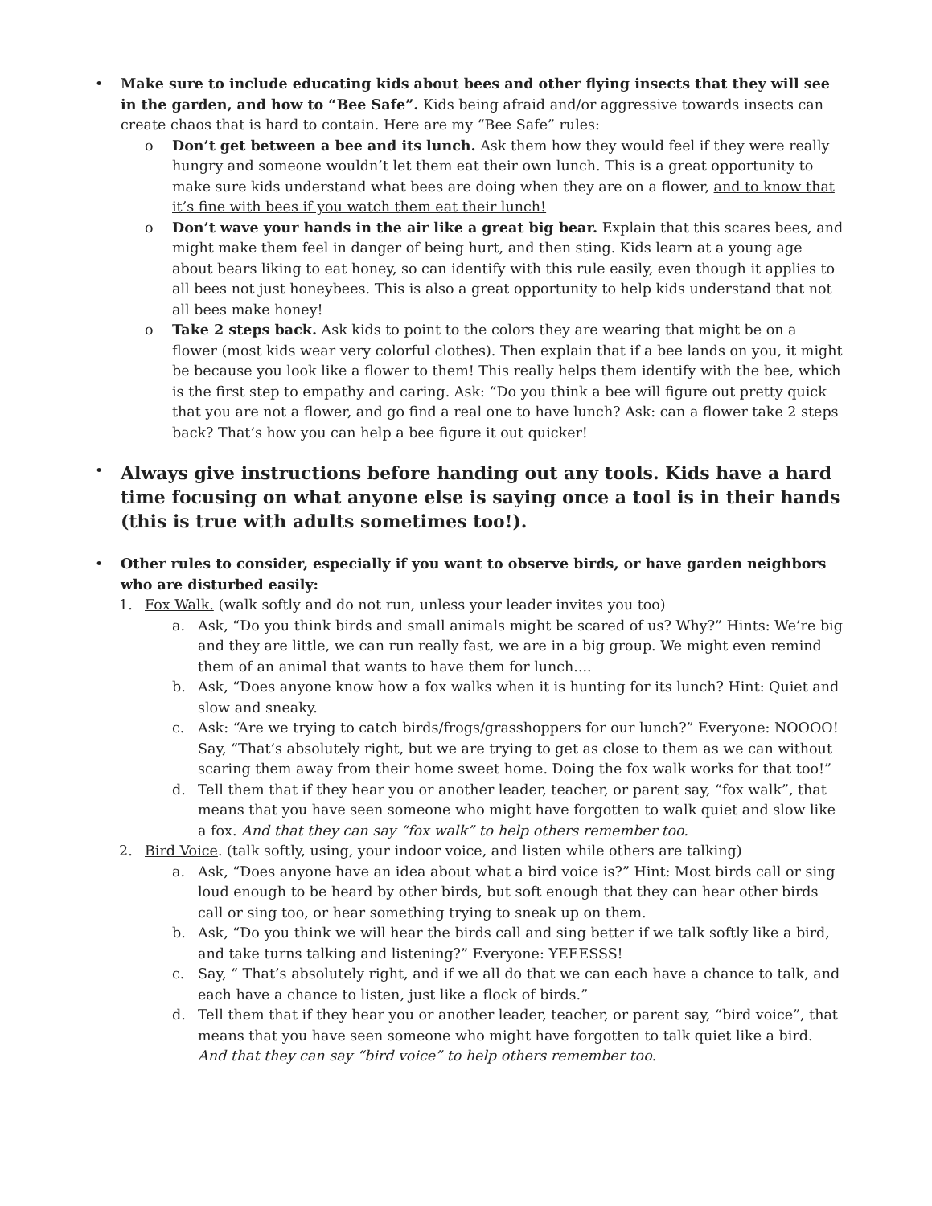• Make sure to include educating kids about bees and other flying insects that they will see in the garden, and how to “Bee Safe”. Kids being afraid and/or aggressive towards insects can create chaos that is hard to contain. Here are my “Bee Safe” rules:
o Don’t get between a bee and its lunch. Ask them how they would feel if they were really hungry and someone wouldn’t let them eat their own lunch. This is a great opportunity to make sure kids understand what bees are doing when they are on a flower, and to know that it’s fine with bees if you watch them eat their lunch!
o Don’t wave your hands in the air like a great big bear. Explain that this scares bees, and might make them feel in danger of being hurt, and then sting. Kids learn at a young age about bears liking to eat honey, so can identify with this rule easily, even though it applies to all bees not just honeybees. This is also a great opportunity to help kids understand that not all bees make honey!
o Take 2 steps back. Ask kids to point to the colors they are wearing that might be on a flower (most kids wear very colorful clothes). Then explain that if a bee lands on you, it might be because you look like a flower to them! This really helps them identify with the bee, which is the first step to empathy and caring. Ask: “Do you think a bee will figure out pretty quick that you are not a flower, and go find a real one to have lunch? Ask: can a flower take 2 steps back? That’s how you can help a bee figure it out quicker!
•
Always give instructions before handing out any tools. Kids have a hard time focusing on what anyone else is saying once a tool is in their hands (this is true with adults sometimes too!).
• Other rules to consider, especially if you want to observe birds, or have garden neighbors who are disturbed easily:
1. Fox Walk. (walk softly and do not run, unless your leader invites you too)
a. Ask, “Do you think birds and small animals might be scared of us? Why?” Hints: We’re big and they are little, we can run really fast, we are in a big group. We might even remind them of an animal that wants to have them for lunch....
b. Ask, “Does anyone know how a fox walks when it is hunting for its lunch? Hint: Quiet and slow and sneaky.
c. Ask: “Are we trying to catch birds/frogs/grasshoppers for our lunch?” Everyone: NOOOO! Say, “That’s absolutely right, but we are trying to get as close to them as we can without scaring them away from their home sweet home. Doing the fox walk works for that too!”
d. Tell them that if they hear you or another leader, teacher, or parent say, “fox walk”, that means that you have seen someone who might have forgotten to walk quiet and slow like a fox. And that they can say “fox walk” to help others remember too.
2. Bird Voice. (talk softly, using, your indoor voice, and listen while others are talking)
a. Ask, “Does anyone have an idea about what a bird voice is?” Hint: Most birds call or sing loud enough to be heard by other birds, but soft enough that they can hear other birds call or sing too, or hear something trying to sneak up on them.
b. Ask, “Do you think we will hear the birds call and sing better if we talk softly like a bird, and take turns talking and listening?” Everyone: YEEESSS!
c. Say, “ That’s absolutely right, and if we all do that we can each have a chance to talk, and each have a chance to listen, just like a flock of birds.”
d. Tell them that if they hear you or another leader, teacher, or parent say, “bird voice”, that means that you have seen someone who might have forgotten to talk quiet like a bird. And that they can say “bird voice” to help others remember too.